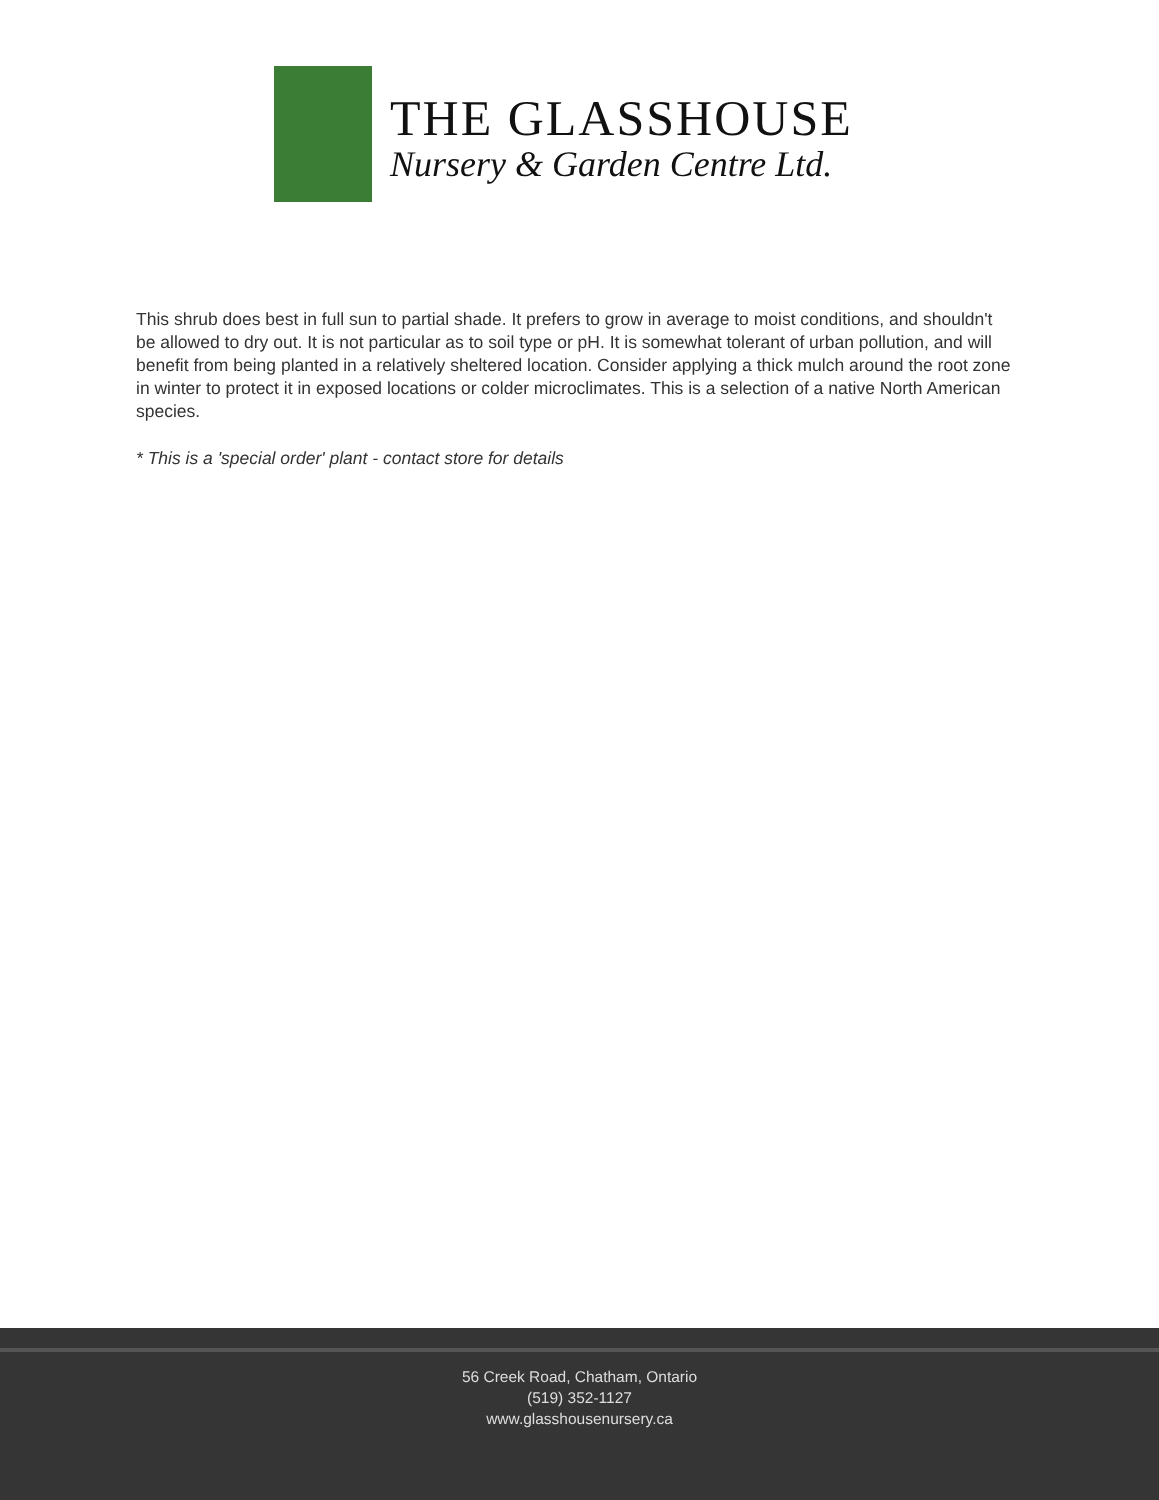THE GLASSHOUSE
Nursery & Garden Centre Ltd.
This shrub does best in full sun to partial shade. It prefers to grow in average to moist conditions, and shouldn't be allowed to dry out. It is not particular as to soil type or pH. It is somewhat tolerant of urban pollution, and will benefit from being planted in a relatively sheltered location. Consider applying a thick mulch around the root zone in winter to protect it in exposed locations or colder microclimates. This is a selection of a native North American species.
* This is a 'special order' plant - contact store for details
56 Creek Road, Chatham, Ontario
(519) 352-1127
www.glasshousenursery.ca